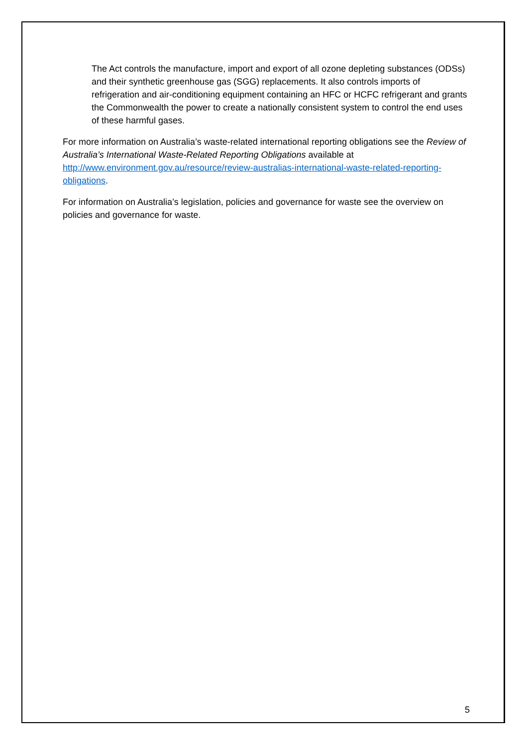The Act controls the manufacture, import and export of all ozone depleting substances (ODSs) and their synthetic greenhouse gas (SGG) replacements. It also controls imports of refrigeration and air-conditioning equipment containing an HFC or HCFC refrigerant and grants the Commonwealth the power to create a nationally consistent system to control the end uses of these harmful gases.
For more information on Australia’s waste-related international reporting obligations see the Review of Australia’s International Waste-Related Reporting Obligations available at http://www.environment.gov.au/resource/review-australias-international-waste-related-reporting-obligations.
For information on Australia’s legislation, policies and governance for waste see the overview on policies and governance for waste.
5